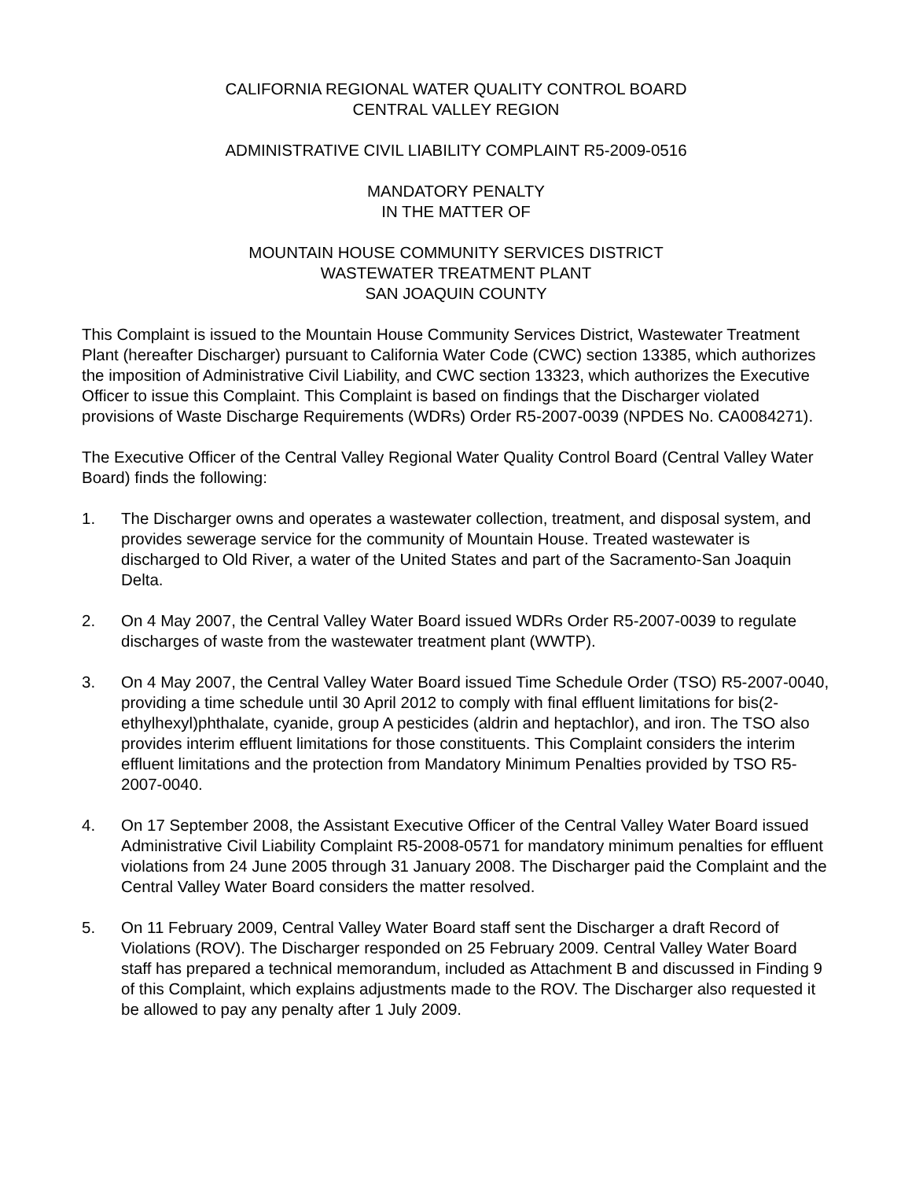CALIFORNIA REGIONAL WATER QUALITY CONTROL BOARD
CENTRAL VALLEY REGION
ADMINISTRATIVE CIVIL LIABILITY COMPLAINT R5-2009-0516
MANDATORY PENALTY
IN THE MATTER OF
MOUNTAIN HOUSE COMMUNITY SERVICES DISTRICT
WASTEWATER TREATMENT PLANT
SAN JOAQUIN COUNTY
This Complaint is issued to the Mountain House Community Services District, Wastewater Treatment Plant (hereafter Discharger) pursuant to California Water Code (CWC) section 13385, which authorizes the imposition of Administrative Civil Liability, and CWC section 13323, which authorizes the Executive Officer to issue this Complaint. This Complaint is based on findings that the Discharger violated provisions of Waste Discharge Requirements (WDRs) Order R5-2007-0039 (NPDES No. CA0084271).
The Executive Officer of the Central Valley Regional Water Quality Control Board (Central Valley Water Board) finds the following:
1. The Discharger owns and operates a wastewater collection, treatment, and disposal system, and provides sewerage service for the community of Mountain House. Treated wastewater is discharged to Old River, a water of the United States and part of the Sacramento-San Joaquin Delta.
2. On 4 May 2007, the Central Valley Water Board issued WDRs Order R5-2007-0039 to regulate discharges of waste from the wastewater treatment plant (WWTP).
3. On 4 May 2007, the Central Valley Water Board issued Time Schedule Order (TSO) R5-2007-0040, providing a time schedule until 30 April 2012 to comply with final effluent limitations for bis(2-ethylhexyl)phthalate, cyanide, group A pesticides (aldrin and heptachlor), and iron. The TSO also provides interim effluent limitations for those constituents. This Complaint considers the interim effluent limitations and the protection from Mandatory Minimum Penalties provided by TSO R5-2007-0040.
4. On 17 September 2008, the Assistant Executive Officer of the Central Valley Water Board issued Administrative Civil Liability Complaint R5-2008-0571 for mandatory minimum penalties for effluent violations from 24 June 2005 through 31 January 2008. The Discharger paid the Complaint and the Central Valley Water Board considers the matter resolved.
5. On 11 February 2009, Central Valley Water Board staff sent the Discharger a draft Record of Violations (ROV). The Discharger responded on 25 February 2009. Central Valley Water Board staff has prepared a technical memorandum, included as Attachment B and discussed in Finding 9 of this Complaint, which explains adjustments made to the ROV. The Discharger also requested it be allowed to pay any penalty after 1 July 2009.